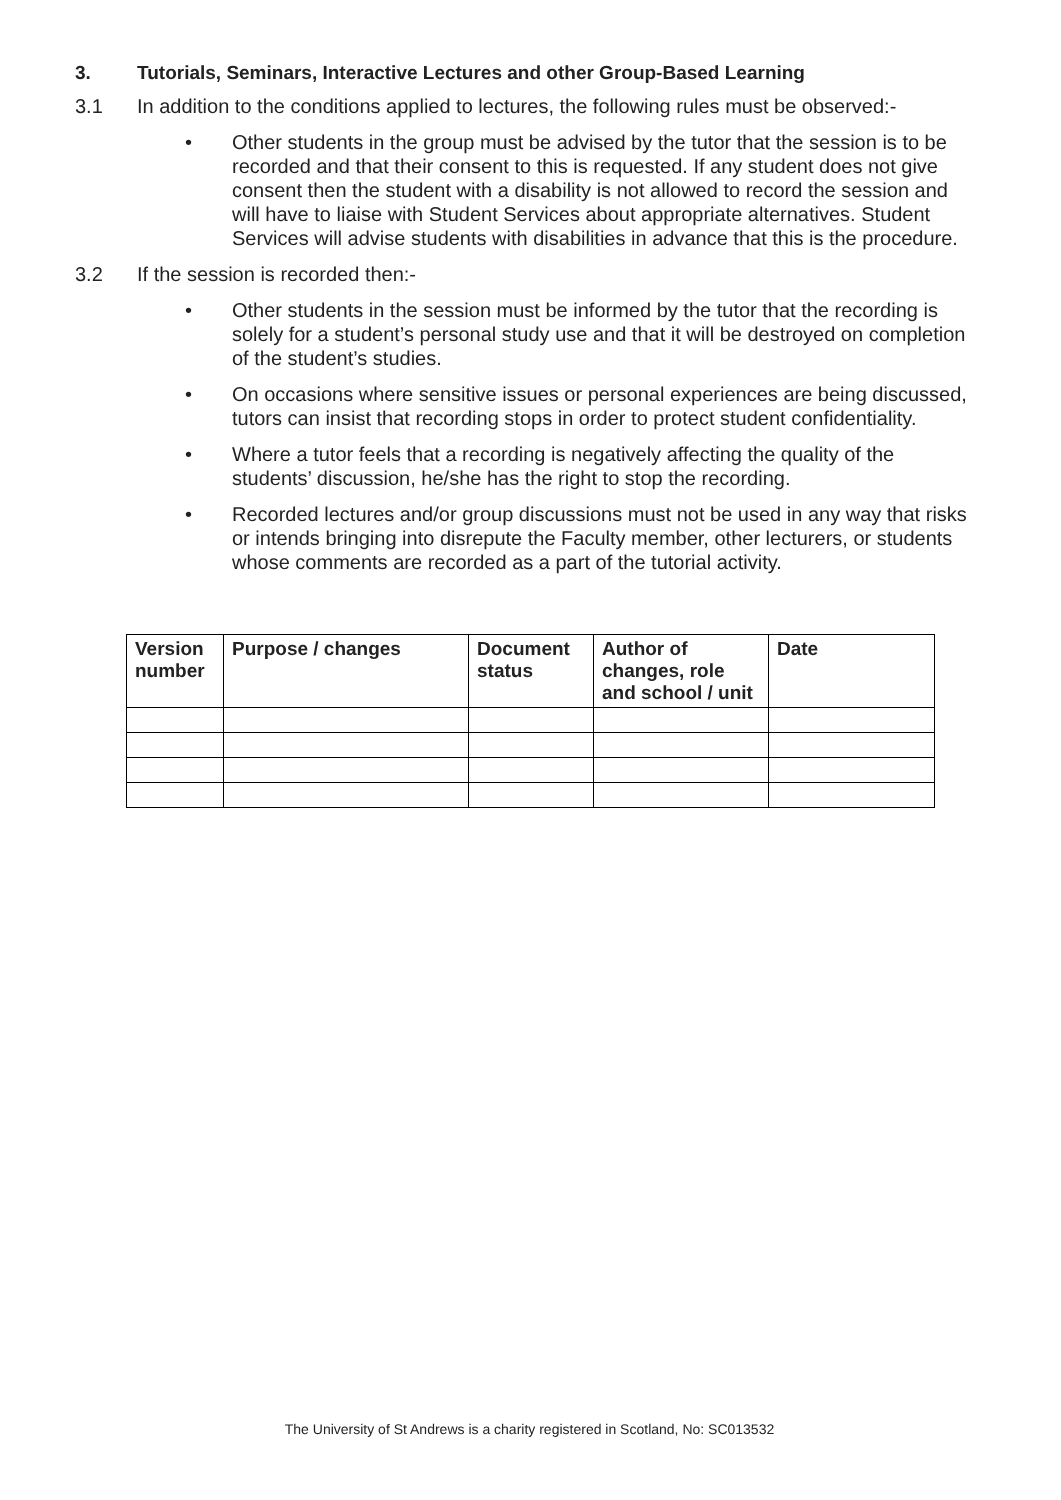3. Tutorials, Seminars, Interactive Lectures and other Group-Based Learning
3.1 In addition to the conditions applied to lectures, the following rules must be observed:-
• Other students in the group must be advised by the tutor that the session is to be recorded and that their consent to this is requested. If any student does not give consent then the student with a disability is not allowed to record the session and will have to liaise with Student Services about appropriate alternatives. Student Services will advise students with disabilities in advance that this is the procedure.
3.2 If the session is recorded then:-
• Other students in the session must be informed by the tutor that the recording is solely for a student’s personal study use and that it will be destroyed on completion of the student’s studies.
• On occasions where sensitive issues or personal experiences are being discussed, tutors can insist that recording stops in order to protect student confidentiality.
• Where a tutor feels that a recording is negatively affecting the quality of the students’ discussion, he/she has the right to stop the recording.
• Recorded lectures and/or group discussions must not be used in any way that risks or intends bringing into disrepute the Faculty member, other lecturers, or students whose comments are recorded as a part of the tutorial activity.
| Version number | Purpose / changes | Document status | Author of changes, role and school / unit | Date |
| --- | --- | --- | --- | --- |
The University of St Andrews is a charity registered in Scotland, No: SC013532